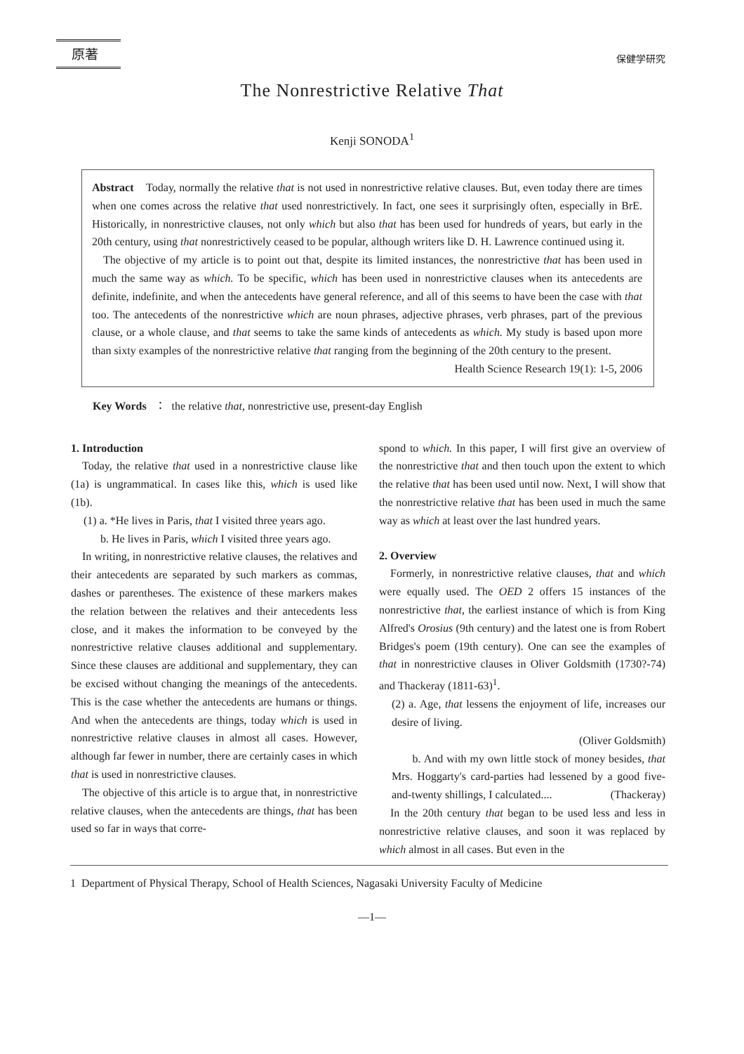原著
保健学研究
The Nonrestrictive Relative That
Kenji SONODA<sup>1</sup>
Abstract Today, normally the relative that is not used in nonrestrictive relative clauses. But, even today there are times when one comes across the relative that used nonrestrictively. In fact, one sees it surprisingly often, especially in BrE. Historically, in nonrestrictive clauses, not only which but also that has been used for hundreds of years, but early in the 20th century, using that nonrestrictively ceased to be popular, although writers like D. H. Lawrence continued using it.
The objective of my article is to point out that, despite its limited instances, the nonrestrictive that has been used in much the same way as which. To be specific, which has been used in nonrestrictive clauses when its antecedents are definite, indefinite, and when the antecedents have general reference, and all of this seems to have been the case with that too. The antecedents of the nonrestrictive which are noun phrases, adjective phrases, verb phrases, part of the previous clause, or a whole clause, and that seems to take the same kinds of antecedents as which. My study is based upon more than sixty examples of the nonrestrictive relative that ranging from the beginning of the 20th century to the present.
Health Science Research 19(1): 1-5, 2006
Key Words ： the relative that, nonrestrictive use, present-day English
1. Introduction
Today, the relative that used in a nonrestrictive clause like (1a) is ungrammatical. In cases like this, which is used like (1b).
(1) a. *He lives in Paris, that I visited three years ago.
b. He lives in Paris, which I visited three years ago.
In writing, in nonrestrictive relative clauses, the relatives and their antecedents are separated by such markers as commas, dashes or parentheses. The existence of these markers makes the relation between the relatives and their antecedents less close, and it makes the information to be conveyed by the nonrestrictive relative clauses additional and supplementary. Since these clauses are additional and supplementary, they can be excised without changing the meanings of the antecedents. This is the case whether the antecedents are humans or things. And when the antecedents are things, today which is used in nonrestrictive relative clauses in almost all cases. However, although far fewer in number, there are certainly cases in which that is used in nonrestrictive clauses.
The objective of this article is to argue that, in nonrestrictive relative clauses, when the antecedents are things, that has been used so far in ways that corre-
spond to which. In this paper, I will first give an overview of the nonrestrictive that and then touch upon the extent to which the relative that has been used until now. Next, I will show that the nonrestrictive relative that has been used in much the same way as which at least over the last hundred years.
2. Overview
Formerly, in nonrestrictive relative clauses, that and which were equally used. The OED 2 offers 15 instances of the nonrestrictive that, the earliest instance of which is from King Alfred's Orosius (9th century) and the latest one is from Robert Bridges's poem (19th century). One can see the examples of that in nonrestrictive clauses in Oliver Goldsmith (1730?-74) and Thackeray (1811-63)<sup>1</sup>.
(2) a. Age, that lessens the enjoyment of life, increases our desire of living.
(Oliver Goldsmith)
b. And with my own little stock of money besides, that Mrs. Hoggarty's card-parties had lessened by a good five-and-twenty shillings, I calculated.... (Thackeray)
In the 20th century that began to be used less and less in nonrestrictive relative clauses, and soon it was replaced by which almost in all cases. But even in the
1 Department of Physical Therapy, School of Health Sciences, Nagasaki University Faculty of Medicine
—1—